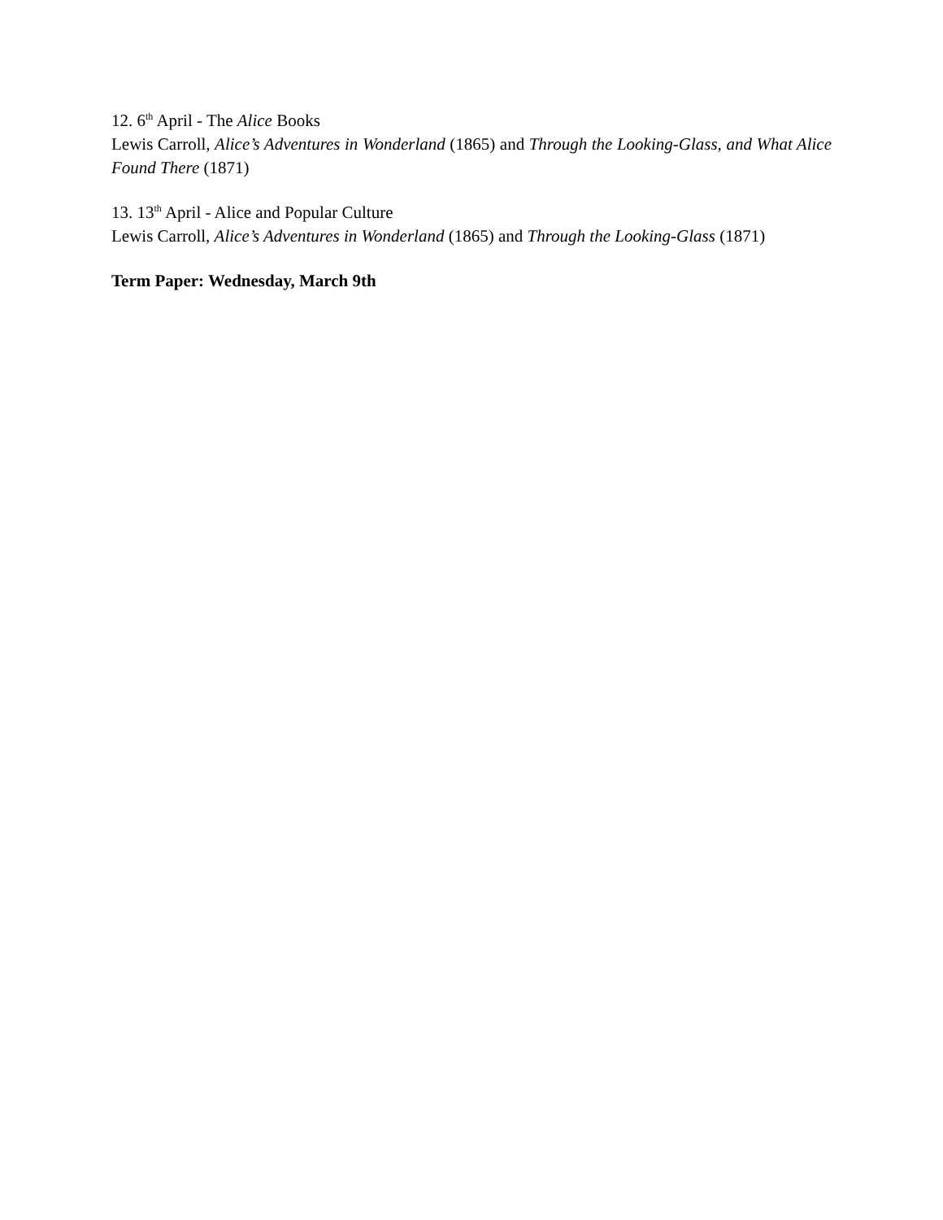12. 6<sup>th</sup> April - The Alice Books
Lewis Carroll, Alice’s Adventures in Wonderland (1865) and Through the Looking-Glass, and What Alice Found There (1871)
13. 13<sup>th</sup> April - Alice and Popular Culture
Lewis Carroll, Alice’s Adventures in Wonderland (1865) and Through the Looking-Glass (1871)
Term Paper: Wednesday, March 9th